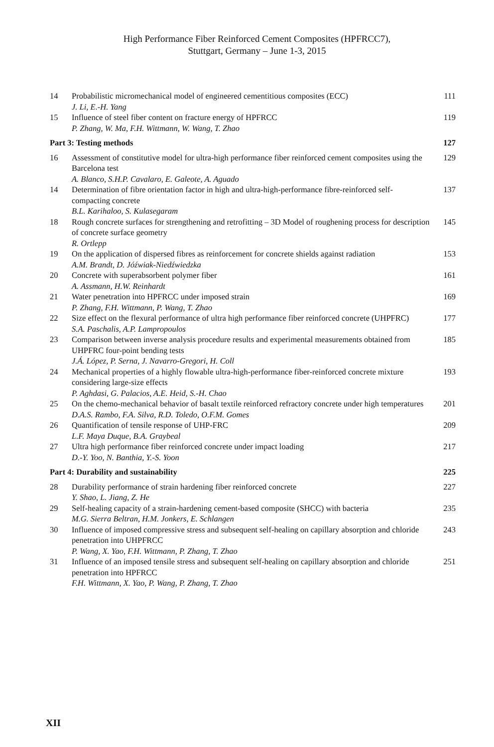High Performance Fiber Reinforced Cement Composites (HPFRCC7),
Stuttgart, Germany – June 1-3, 2015
| 14 | Probabilistic micromechanical model of engineered cementitious composites (ECC) J. Li, E.-H. Yang | 111 |
| 15 | Influence of steel fiber content on fracture energy of HPFRCC P. Zhang, W. Ma, F.H. Wittmann, W. Wang, T. Zhao | 119 |
| Part 3: Testing methods | | 127 |
| 16 | Assessment of constitutive model for ultra-high performance fiber reinforced cement composites using the Barcelona test A. Blanco, S.H.P. Cavalaro, E. Galeote, A. Aguado | 129 |
| 14 | Determination of fibre orientation factor in high and ultra-high-performance fibre-reinforced self-compacting concrete B.L. Karihaloo, S. Kulasegaram | 137 |
| 18 | Rough concrete surfaces for strengthening and retrofitting – 3D Model of roughening process for description of concrete surface geometry R. Ortlepp | 145 |
| 19 | On the application of dispersed fibres as reinforcement for concrete shields against radiation A.M. Brandt, D. Jóźwiak-Niedźwiedzka | 153 |
| 20 | Concrete with superabsorbent polymer fiber A. Assmann, H.W. Reinhardt | 161 |
| 21 | Water penetration into HPFRCC under imposed strain P. Zhang, F.H. Wittmann, P. Wang, T. Zhao | 169 |
| 22 | Size effect on the flexural performance of ultra high performance fiber reinforced concrete (UHPFRC) S.A. Paschalis, A.P. Lampropoulos | 177 |
| 23 | Comparison between inverse analysis procedure results and experimental measurements obtained from UHPFRC four-point bending tests J.Á. López, P. Serna, J. Navarro-Gregori, H. Coll | 185 |
| 24 | Mechanical properties of a highly flowable ultra-high-performance fiber-reinforced concrete mixture considering large-size effects P. Aghdasi, G. Palacios, A.E. Heid, S.-H. Chao | 193 |
| 25 | On the chemo-mechanical behavior of basalt textile reinforced refractory concrete under high temperatures D.A.S. Rambo, F.A. Silva, R.D. Toledo, O.F.M. Gomes | 201 |
| 26 | Quantification of tensile response of UHP-FRC L.F. Maya Duque, B.A. Graybeal | 209 |
| 27 | Ultra high performance fiber reinforced concrete under impact loading D.-Y. Yoo, N. Banthia, Y.-S. Yoon | 217 |
| Part 4: Durability and sustainability | | 225 |
| 28 | Durability performance of strain hardening fiber reinforced concrete Y. Shao, L. Jiang, Z. He | 227 |
| 29 | Self-healing capacity of a strain-hardening cement-based composite (SHCC) with bacteria M.G. Sierra Beltran, H.M. Jonkers, E. Schlangen | 235 |
| 30 | Influence of imposed compressive stress and subsequent self-healing on capillary absorption and chloride penetration into UHPFRCC P. Wang, X. Yao, F.H. Wittmann, P. Zhang, T. Zhao | 243 |
| 31 | Influence of an imposed tensile stress and subsequent self-healing on capillary absorption and chloride penetration into HPFRCC F.H. Wittmann, X. Yao, P. Wang, P. Zhang, T. Zhao | 251 |
XII